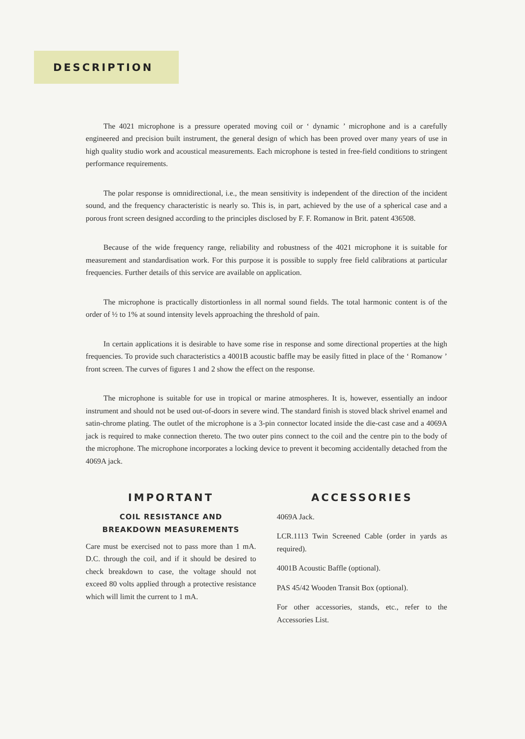DESCRIPTION
The 4021 microphone is a pressure operated moving coil or ‘ dynamic ’ microphone and is a carefully engineered and precision built instrument, the general design of which has been proved over many years of use in high quality studio work and acoustical measurements. Each microphone is tested in free-field conditions to stringent performance requirements.
The polar response is omnidirectional, i.e., the mean sensitivity is independent of the direction of the incident sound, and the frequency characteristic is nearly so. This is, in part, achieved by the use of a spherical case and a porous front screen designed according to the principles disclosed by F. F. Romanow in Brit. patent 436508.
Because of the wide frequency range, reliability and robustness of the 4021 microphone it is suitable for measurement and standardisation work. For this purpose it is possible to supply free field calibrations at particular frequencies. Further details of this service are available on application.
The microphone is practically distortionless in all normal sound fields. The total harmonic content is of the order of ½ to 1% at sound intensity levels approaching the threshold of pain.
In certain applications it is desirable to have some rise in response and some directional properties at the high frequencies. To provide such characteristics a 4001B acoustic baffle may be easily fitted in place of the ‘ Romanow ’ front screen. The curves of figures 1 and 2 show the effect on the response.
The microphone is suitable for use in tropical or marine atmospheres. It is, however, essentially an indoor instrument and should not be used out-of-doors in severe wind. The standard finish is stoved black shrivel enamel and satin-chrome plating. The outlet of the microphone is a 3-pin connector located inside the die-cast case and a 4069A jack is required to make connection thereto. The two outer pins connect to the coil and the centre pin to the body of the microphone. The microphone incorporates a locking device to prevent it becoming accidentally detached from the 4069A jack.
IMPORTANT
COIL RESISTANCE AND
BREAKDOWN MEASUREMENTS
Care must be exercised not to pass more than 1 mA. D.C. through the coil, and if it should be desired to check breakdown to case, the voltage should not exceed 80 volts applied through a protective resistance which will limit the current to 1 mA.
ACCESSORIES
4069A Jack.
LCR.1113 Twin Screened Cable (order in yards as required).
4001B Acoustic Baffle (optional).
PAS 45/42 Wooden Transit Box (optional).
For other accessories, stands, etc., refer to the Accessories List.